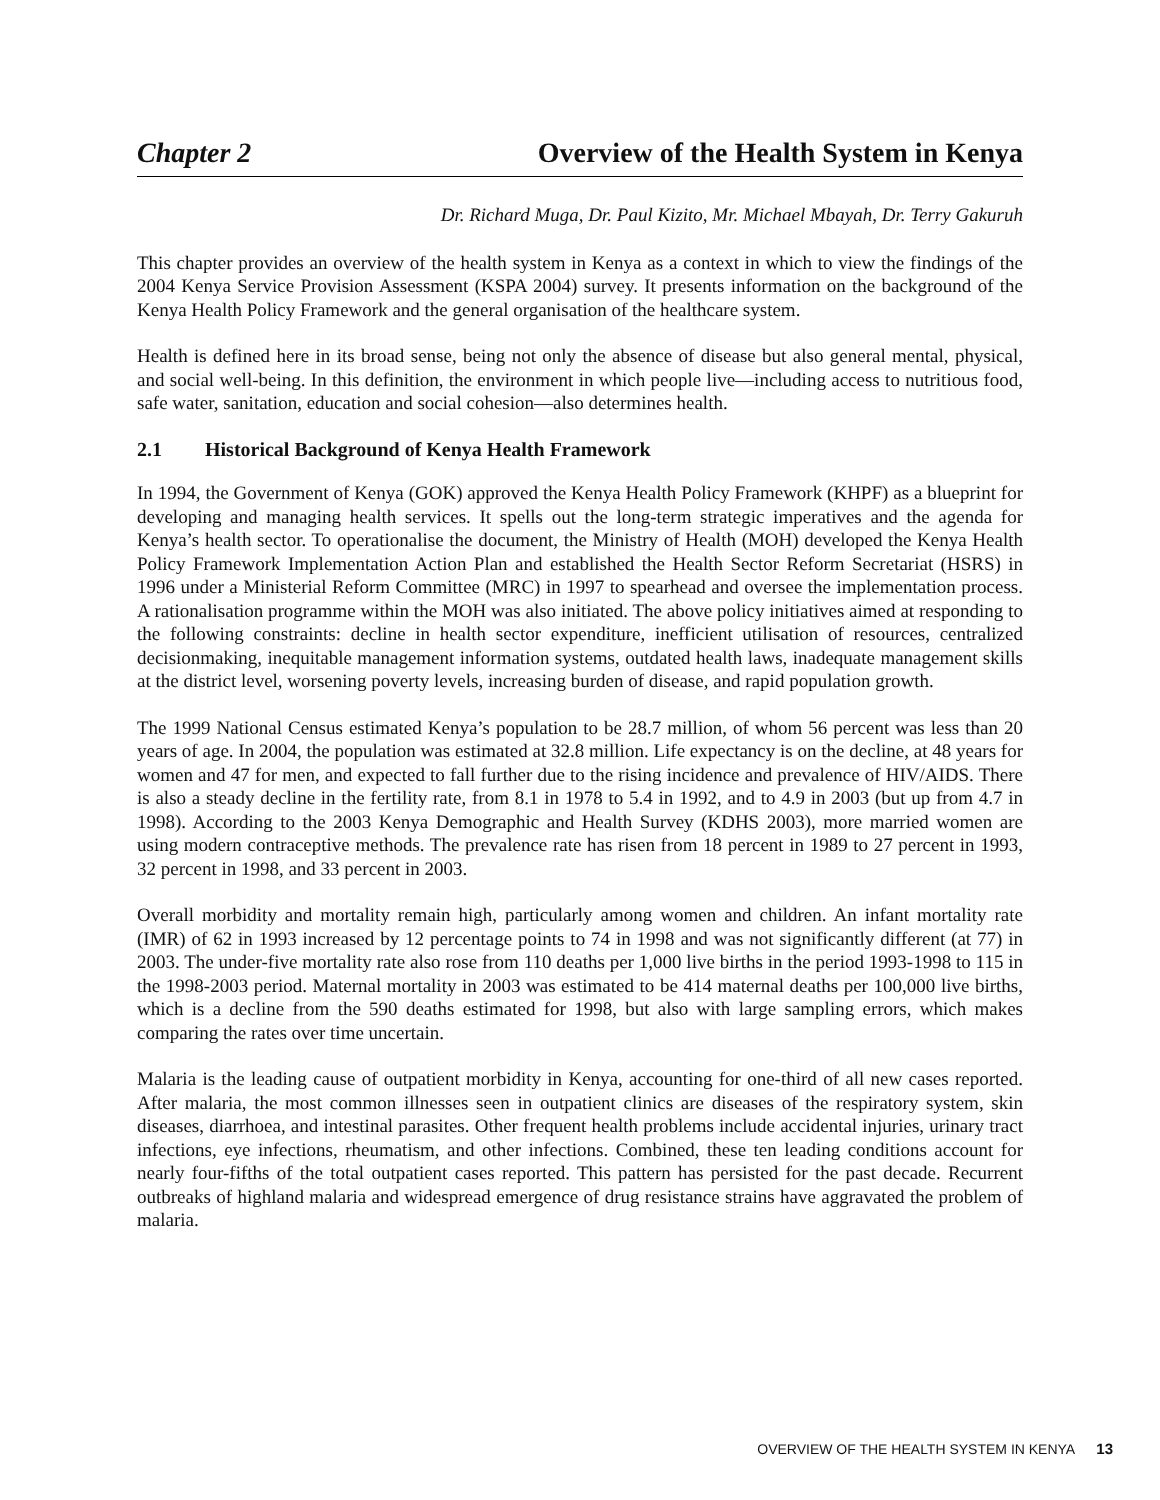Chapter 2 Overview of the Health System in Kenya
Dr. Richard Muga, Dr. Paul Kizito, Mr. Michael Mbayah, Dr. Terry Gakuruh
This chapter provides an overview of the health system in Kenya as a context in which to view the findings of the 2004 Kenya Service Provision Assessment (KSPA 2004) survey. It presents information on the background of the Kenya Health Policy Framework and the general organisation of the healthcare system.
Health is defined here in its broad sense, being not only the absence of disease but also general mental, physical, and social well-being. In this definition, the environment in which people live—including access to nutritious food, safe water, sanitation, education and social cohesion—also determines health.
2.1 Historical Background of Kenya Health Framework
In 1994, the Government of Kenya (GOK) approved the Kenya Health Policy Framework (KHPF) as a blueprint for developing and managing health services. It spells out the long-term strategic imperatives and the agenda for Kenya’s health sector. To operationalise the document, the Ministry of Health (MOH) developed the Kenya Health Policy Framework Implementation Action Plan and established the Health Sector Reform Secretariat (HSRS) in 1996 under a Ministerial Reform Committee (MRC) in 1997 to spearhead and oversee the implementation process. A rationalisation programme within the MOH was also initiated. The above policy initiatives aimed at responding to the following constraints: decline in health sector expenditure, inefficient utilisation of resources, centralized decisionmaking, inequitable management information systems, outdated health laws, inadequate management skills at the district level, worsening poverty levels, increasing burden of disease, and rapid population growth.
The 1999 National Census estimated Kenya’s population to be 28.7 million, of whom 56 percent was less than 20 years of age. In 2004, the population was estimated at 32.8 million. Life expectancy is on the decline, at 48 years for women and 47 for men, and expected to fall further due to the rising incidence and prevalence of HIV/AIDS. There is also a steady decline in the fertility rate, from 8.1 in 1978 to 5.4 in 1992, and to 4.9 in 2003 (but up from 4.7 in 1998). According to the 2003 Kenya Demographic and Health Survey (KDHS 2003), more married women are using modern contraceptive methods. The prevalence rate has risen from 18 percent in 1989 to 27 percent in 1993, 32 percent in 1998, and 33 percent in 2003.
Overall morbidity and mortality remain high, particularly among women and children. An infant mortality rate (IMR) of 62 in 1993 increased by 12 percentage points to 74 in 1998 and was not significantly different (at 77) in 2003. The under-five mortality rate also rose from 110 deaths per 1,000 live births in the period 1993-1998 to 115 in the 1998-2003 period. Maternal mortality in 2003 was estimated to be 414 maternal deaths per 100,000 live births, which is a decline from the 590 deaths estimated for 1998, but also with large sampling errors, which makes comparing the rates over time uncertain.
Malaria is the leading cause of outpatient morbidity in Kenya, accounting for one-third of all new cases reported. After malaria, the most common illnesses seen in outpatient clinics are diseases of the respiratory system, skin diseases, diarrhoea, and intestinal parasites. Other frequent health problems include accidental injuries, urinary tract infections, eye infections, rheumatism, and other infections. Combined, these ten leading conditions account for nearly four-fifths of the total outpatient cases reported. This pattern has persisted for the past decade. Recurrent outbreaks of highland malaria and widespread emergence of drug resistance strains have aggravated the problem of malaria.
OVERVIEW OF THE HEALTH SYSTEM IN KENYA 13